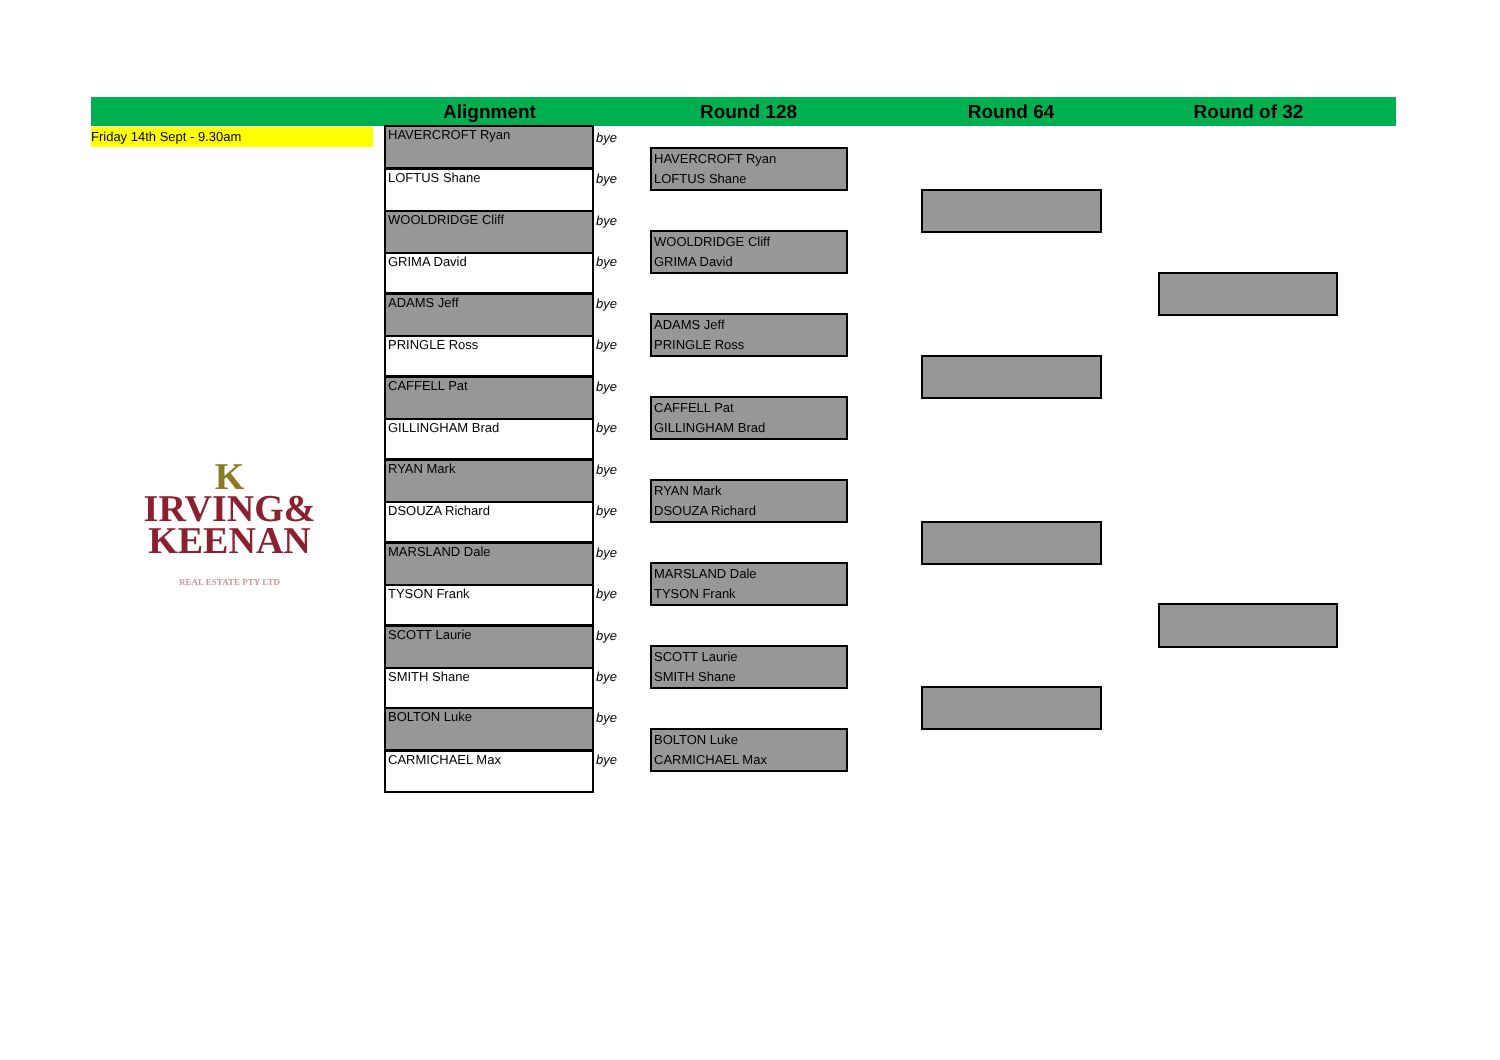Alignment
Round 128 Round 64
Round of 32
Friday 14th Sept - 9.30am
K
IRVING&
KEENAN
REAL ESTATE PTY LTD
HAVERCROFT Ryan bye
LOFTUS Shane bye
WOOLDRIDGE Cliff bye
GRIMA David bye
ADAMS Jeff bye
PRINGLE Ross bye
CAFFELL Pat bye
GILLINGHAM Brad bye
RYAN Mark bye
DSOUZA Richard bye
MARSLAND Dale bye
TYSON Frank bye
SCOTT Laurie bye
SMITH Shane bye
BOLTON Luke bye
CARMICHAEL Max bye
HAVERCROFT Ryan
LOFTUS Shane
WOOLDRIDGE Cliff
GRIMA David
ADAMS Jeff
PRINGLE Ross
CAFFELL Pat
GILLINGHAM Brad
RYAN Mark
DSOUZA Richard
MARSLAND Dale
TYSON Frank
SCOTT Laurie
SMITH Shane
BOLTON Luke
CARMICHAEL Max